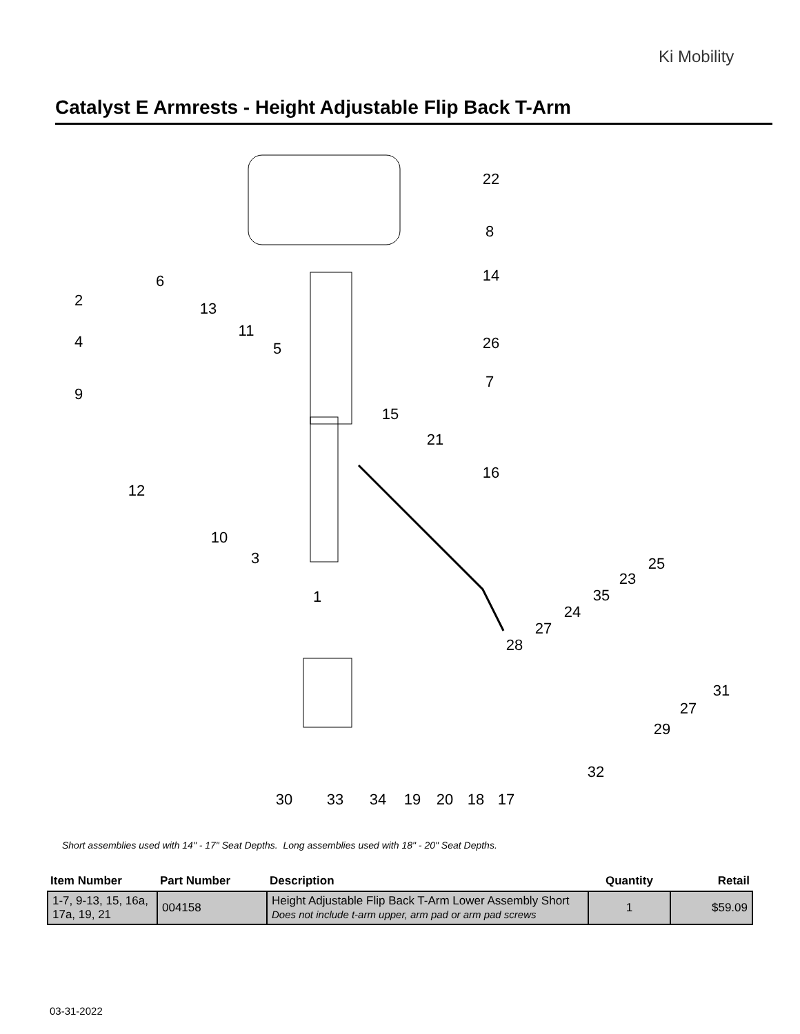Ki Mobility
Catalyst E Armrests - Height Adjustable Flip Back T-Arm
22
8
14
6
2
13
11
4
5
26
7
9
15
21
16
12
10
3
25
23
35
24
27
1
28
31
27
29
32
30
33
34
19
20
18
17
Short assemblies used with 14" - 17" Seat Depths. Long assemblies used with 18" - 20" Seat Depths.
| Item Number | Part Number | Description | Quantity | Retail |
| --- | --- | --- | --- | --- |
| 1-7, 9-13, 15, 16a, 17a, 19, 21 | 004158 | Height Adjustable Flip Back T-Arm Lower Assembly Short Does not include t-arm upper, arm pad or arm pad screws | 1 | $59.09 |
03-31-2022